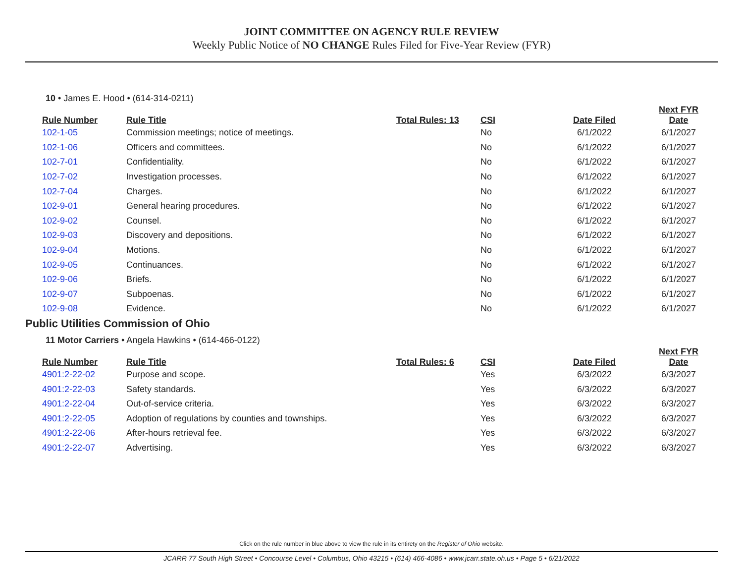JOINT COMMITTEE ON AGENCY RULE REVIEW
Weekly Public Notice of NO CHANGE Rules Filed for Five-Year Review (FYR)
10 • James E. Hood • (614-314-0211)
| Rule Number | Rule Title | Total Rules: 13 | CSI | Date Filed | Next FYR Date |
| --- | --- | --- | --- | --- | --- |
| 102-1-05 | Commission meetings; notice of meetings. | | No | 6/1/2022 | 6/1/2027 |
| 102-1-06 | Officers and committees. | | No | 6/1/2022 | 6/1/2027 |
| 102-7-01 | Confidentiality. | | No | 6/1/2022 | 6/1/2027 |
| 102-7-02 | Investigation processes. | | No | 6/1/2022 | 6/1/2027 |
| 102-7-04 | Charges. | | No | 6/1/2022 | 6/1/2027 |
| 102-9-01 | General hearing procedures. | | No | 6/1/2022 | 6/1/2027 |
| 102-9-02 | Counsel. | | No | 6/1/2022 | 6/1/2027 |
| 102-9-03 | Discovery and depositions. | | No | 6/1/2022 | 6/1/2027 |
| 102-9-04 | Motions. | | No | 6/1/2022 | 6/1/2027 |
| 102-9-05 | Continuances. | | No | 6/1/2022 | 6/1/2027 |
| 102-9-06 | Briefs. | | No | 6/1/2022 | 6/1/2027 |
| 102-9-07 | Subpoenas. | | No | 6/1/2022 | 6/1/2027 |
| 102-9-08 | Evidence. | | No | 6/1/2022 | 6/1/2027 |
Public Utilities Commission of Ohio
11 Motor Carriers • Angela Hawkins • (614-466-0122)
| Rule Number | Rule Title | Total Rules: 6 | CSI | Date Filed | Next FYR Date |
| --- | --- | --- | --- | --- | --- |
| 4901:2-22-02 | Purpose and scope. | | Yes | 6/3/2022 | 6/3/2027 |
| 4901:2-22-03 | Safety standards. | | Yes | 6/3/2022 | 6/3/2027 |
| 4901:2-22-04 | Out-of-service criteria. | | Yes | 6/3/2022 | 6/3/2027 |
| 4901:2-22-05 | Adoption of regulations by counties and townships. | | Yes | 6/3/2022 | 6/3/2027 |
| 4901:2-22-06 | After-hours retrieval fee. | | Yes | 6/3/2022 | 6/3/2027 |
| 4901:2-22-07 | Advertising. | | Yes | 6/3/2022 | 6/3/2027 |
Click on the rule number in blue above to view the rule in its entirety on the Register of Ohio website.
JCARR 77 South High Street • Concourse Level • Columbus, Ohio 43215 • (614) 466-4086 • www.jcarr.state.oh.us • Page 5 • 6/21/2022